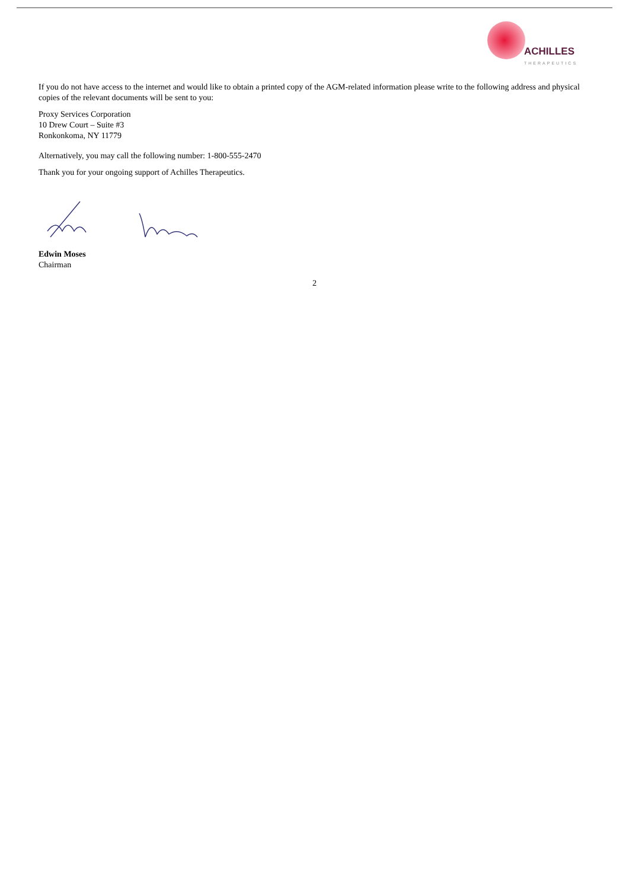ACHILLES
THERAPEUTICS
If you do not have access to the internet and would like to obtain a printed copy of the AGM-related information please write to the following address and physical copies of the relevant documents will be sent to you:
Proxy Services Corporation
10 Drew Court – Suite #3
Ronkonkoma, NY 11779
Alternatively, you may call the following number: 1-800-555-2470
Thank you for your ongoing support of Achilles Therapeutics.
Edwin Moses
Chairman
2